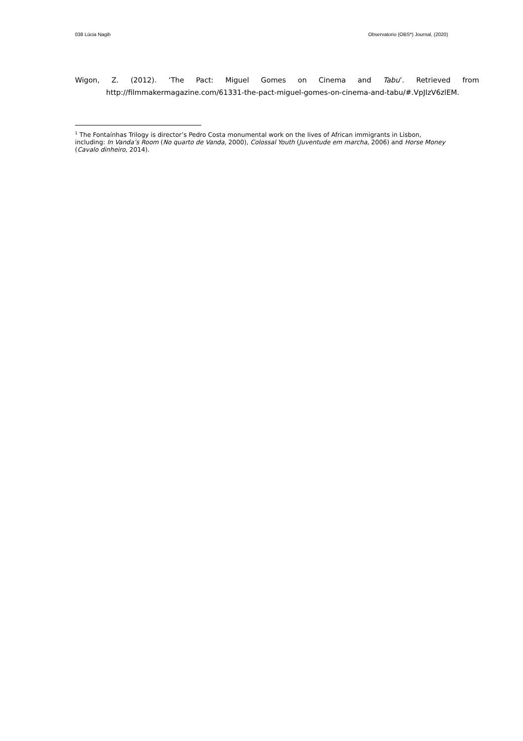038 Lúcia Nagib Observatorio (OBS*) Journal, (2020)
Wigon, Z. (2012). ‘The Pact: Miguel Gomes on Cinema and Tabu’. Retrieved from http://filmmakermagazine.com/61331-the-pact-miguel-gomes-on-cinema-and-tabu/#.VpJIzV6zlEM.
<sup>1</sup> The Fontaínhas Trilogy is director’s Pedro Costa monumental work on the lives of African immigrants in Lisbon, including: In Vanda’s Room (No quarto de Vanda, 2000), Colossal Youth (Juventude em marcha, 2006) and Horse Money (Cavalo dinheiro, 2014).